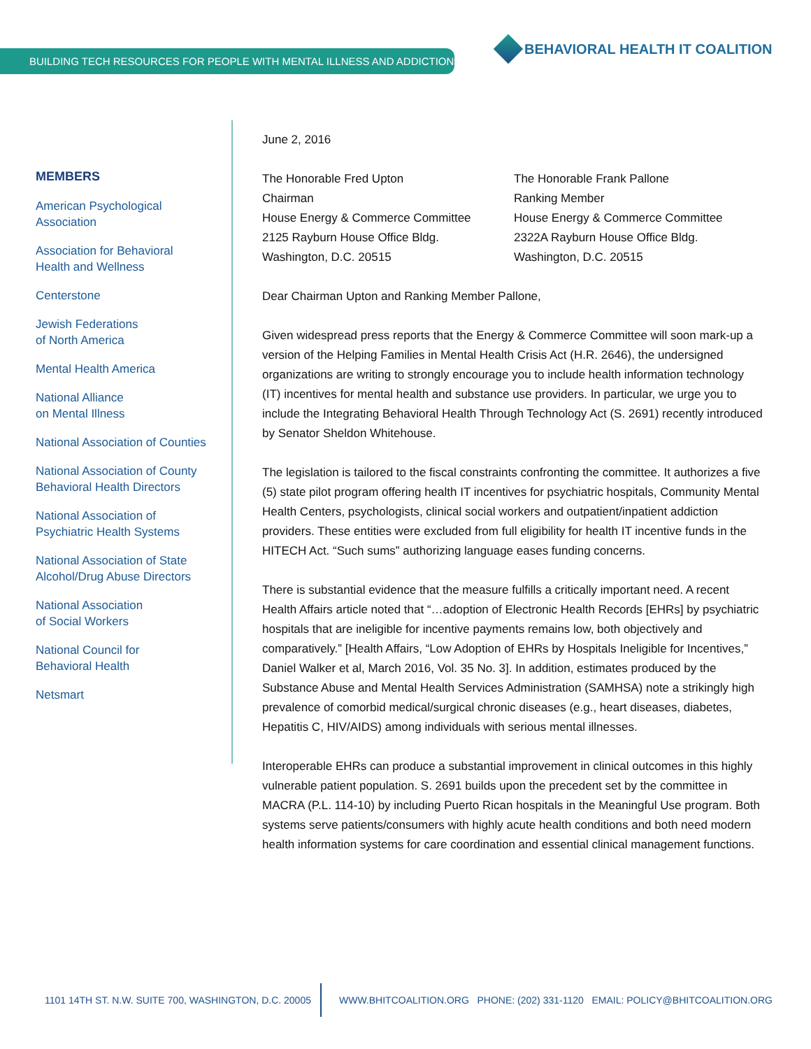BUILDING TECH RESOURCES FOR PEOPLE WITH MENTAL ILLNESS AND ADDICTIONS
BEHAVIORAL HEALTH IT COALITION
MEMBERS
American Psychological
Association
Association for Behavioral
Health and Wellness
Centerstone
Jewish Federations
of North America
Mental Health America
National Alliance
on Mental Illness
National Association of Counties
National Association of County
Behavioral Health Directors
National Association of
Psychiatric Health Systems
National Association of State
Alcohol/Drug Abuse Directors
National Association
of Social Workers
National Council for
Behavioral Health
Netsmart
June 2, 2016
The Honorable Fred Upton
Chairman
House Energy & Commerce Committee
2125 Rayburn House Office Bldg.
Washington, D.C. 20515
The Honorable Frank Pallone
Ranking Member
House Energy & Commerce Committee
2322A Rayburn House Office Bldg.
Washington, D.C. 20515
Dear Chairman Upton and Ranking Member Pallone,
Given widespread press reports that the Energy & Commerce Committee will soon mark-up a version of the Helping Families in Mental Health Crisis Act (H.R. 2646), the undersigned organizations are writing to strongly encourage you to include health information technology (IT) incentives for mental health and substance use providers. In particular, we urge you to include the Integrating Behavioral Health Through Technology Act (S. 2691) recently introduced by Senator Sheldon Whitehouse.
The legislation is tailored to the fiscal constraints confronting the committee. It authorizes a five (5) state pilot program offering health IT incentives for psychiatric hospitals, Community Mental Health Centers, psychologists, clinical social workers and outpatient/inpatient addiction providers. These entities were excluded from full eligibility for health IT incentive funds in the HITECH Act. “Such sums” authorizing language eases funding concerns.
There is substantial evidence that the measure fulfills a critically important need. A recent Health Affairs article noted that “…adoption of Electronic Health Records [EHRs] by psychiatric hospitals that are ineligible for incentive payments remains low, both objectively and comparatively.” [Health Affairs, “Low Adoption of EHRs by Hospitals Ineligible for Incentives,” Daniel Walker et al, March 2016, Vol. 35 No. 3]. In addition, estimates produced by the Substance Abuse and Mental Health Services Administration (SAMHSA) note a strikingly high prevalence of comorbid medical/surgical chronic diseases (e.g., heart diseases, diabetes, Hepatitis C, HIV/AIDS) among individuals with serious mental illnesses.
Interoperable EHRs can produce a substantial improvement in clinical outcomes in this highly vulnerable patient population. S. 2691 builds upon the precedent set by the committee in MACRA (P.L. 114-10) by including Puerto Rican hospitals in the Meaningful Use program. Both systems serve patients/consumers with highly acute health conditions and both need modern health information systems for care coordination and essential clinical management functions.
1101 14TH ST. N.W. SUITE 700, WASHINGTON, D.C. 20005 WWW.BHITCOALITION.ORG PHONE: (202) 331-1120 EMAIL: POLICY@BHITCOALITION.ORG